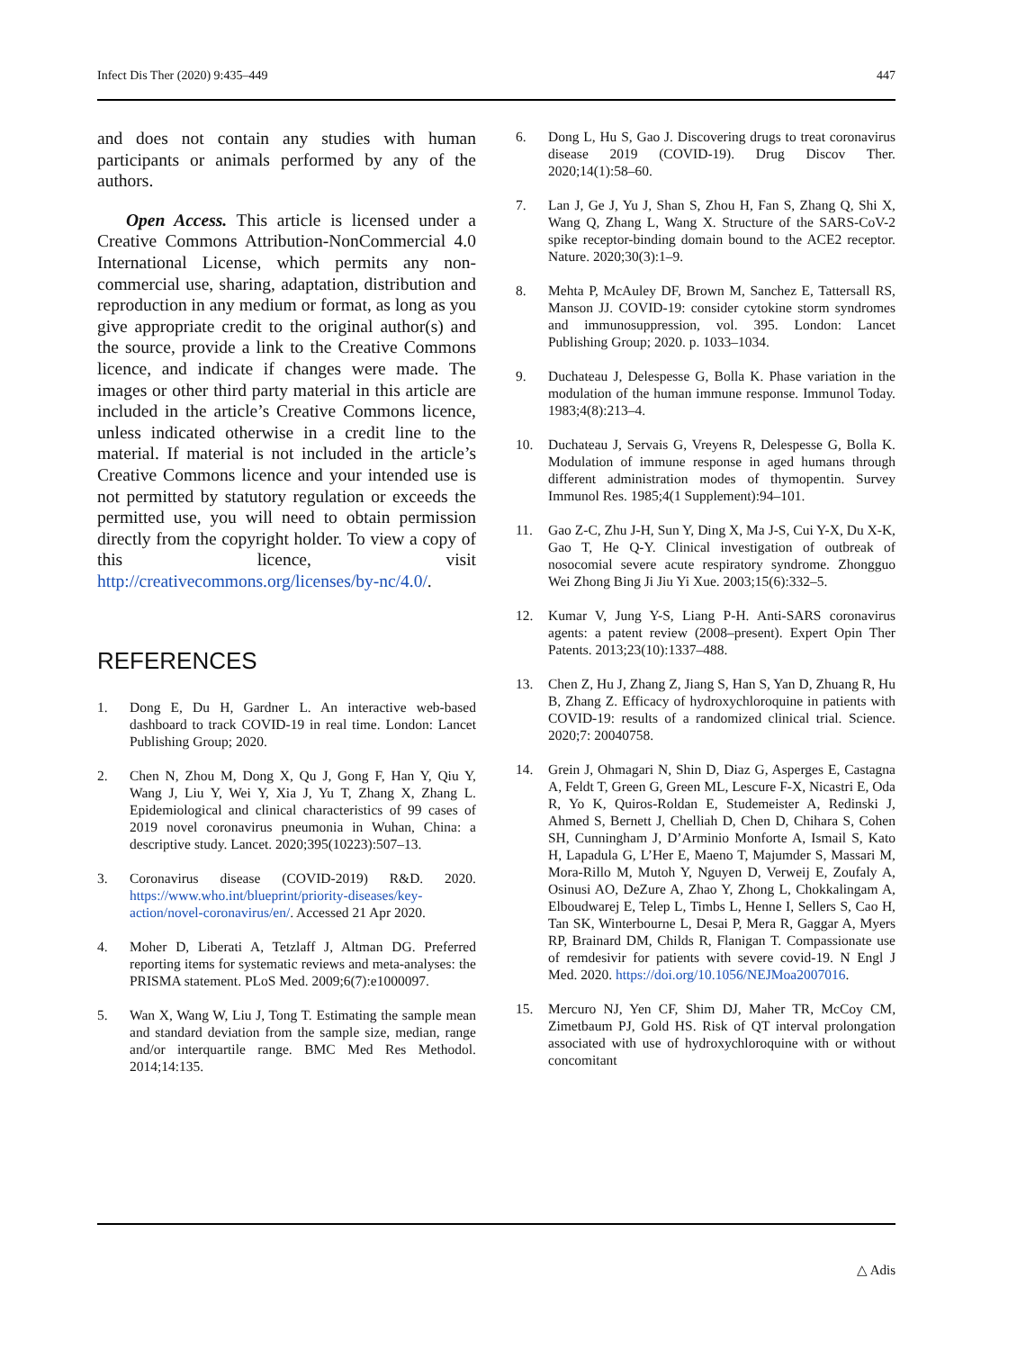Infect Dis Ther (2020) 9:435–449 447
and does not contain any studies with human participants or animals performed by any of the authors.
Open Access. This article is licensed under a Creative Commons Attribution-NonCommercial 4.0 International License, which permits any non-commercial use, sharing, adaptation, distribution and reproduction in any medium or format, as long as you give appropriate credit to the original author(s) and the source, provide a link to the Creative Commons licence, and indicate if changes were made. The images or other third party material in this article are included in the article’s Creative Commons licence, unless indicated otherwise in a credit line to the material. If material is not included in the article’s Creative Commons licence and your intended use is not permitted by statutory regulation or exceeds the permitted use, you will need to obtain permission directly from the copyright holder. To view a copy of this licence, visit http://creativecommons.org/licenses/by-nc/4.0/.
REFERENCES
1. Dong E, Du H, Gardner L. An interactive web-based dashboard to track COVID-19 in real time. London: Lancet Publishing Group; 2020.
2. Chen N, Zhou M, Dong X, Qu J, Gong F, Han Y, Qiu Y, Wang J, Liu Y, Wei Y, Xia J, Yu T, Zhang X, Zhang L. Epidemiological and clinical characteristics of 99 cases of 2019 novel coronavirus pneumonia in Wuhan, China: a descriptive study. Lancet. 2020;395(10223):507–13.
3. Coronavirus disease (COVID-2019) R&D. 2020. https://www.who.int/blueprint/priority-diseases/key-action/novel-coronavirus/en/. Accessed 21 Apr 2020.
4. Moher D, Liberati A, Tetzlaff J, Altman DG. Preferred reporting items for systematic reviews and meta-analyses: the PRISMA statement. PLoS Med. 2009;6(7):e1000097.
5. Wan X, Wang W, Liu J, Tong T. Estimating the sample mean and standard deviation from the sample size, median, range and/or interquartile range. BMC Med Res Methodol. 2014;14:135.
6. Dong L, Hu S, Gao J. Discovering drugs to treat coronavirus disease 2019 (COVID-19). Drug Discov Ther. 2020;14(1):58–60.
7. Lan J, Ge J, Yu J, Shan S, Zhou H, Fan S, Zhang Q, Shi X, Wang Q, Zhang L, Wang X. Structure of the SARS-CoV-2 spike receptor-binding domain bound to the ACE2 receptor. Nature. 2020;30(3):1–9.
8. Mehta P, McAuley DF, Brown M, Sanchez E, Tattersall RS, Manson JJ. COVID-19: consider cytokine storm syndromes and immunosuppression, vol. 395. London: Lancet Publishing Group; 2020. p. 1033–1034.
9. Duchateau J, Delespesse G, Bolla K. Phase variation in the modulation of the human immune response. Immunol Today. 1983;4(8):213–4.
10. Duchateau J, Servais G, Vreyens R, Delespesse G, Bolla K. Modulation of immune response in aged humans through different administration modes of thymopentin. Survey Immunol Res. 1985;4(1 Supplement):94–101.
11. Gao Z-C, Zhu J-H, Sun Y, Ding X, Ma J-S, Cui Y-X, Du X-K, Gao T, He Q-Y. Clinical investigation of outbreak of nosocomial severe acute respiratory syndrome. Zhongguo Wei Zhong Bing Ji Jiu Yi Xue. 2003;15(6):332–5.
12. Kumar V, Jung Y-S, Liang P-H. Anti-SARS coronavirus agents: a patent review (2008–present). Expert Opin Ther Patents. 2013;23(10):1337–488.
13. Chen Z, Hu J, Zhang Z, Jiang S, Han S, Yan D, Zhuang R, Hu B, Zhang Z. Efficacy of hydroxychloroquine in patients with COVID-19: results of a randomized clinical trial. Science. 2020;7: 20040758.
14. Grein J, Ohmagari N, Shin D, Diaz G, Asperges E, Castagna A, Feldt T, Green G, Green ML, Lescure F-X, Nicastri E, Oda R, Yo K, Quiros-Roldan E, Studemeister A, Redinski J, Ahmed S, Bernett J, Chelliah D, Chen D, Chihara S, Cohen SH, Cunningham J, D’Arminio Monforte A, Ismail S, Kato H, Lapadula G, L’Her E, Maeno T, Majumder S, Massari M, Mora-Rillo M, Mutoh Y, Nguyen D, Verweij E, Zoufaly A, Osinusi AO, DeZure A, Zhao Y, Zhong L, Chokkalingam A, Elboudwarej E, Telep L, Timbs L, Henne I, Sellers S, Cao H, Tan SK, Winterbourne L, Desai P, Mera R, Gaggar A, Myers RP, Brainard DM, Childs R, Flanigan T. Compassionate use of remdesivir for patients with severe covid-19. N Engl J Med. 2020. https://doi.org/10.1056/NEJMoa2007016.
15. Mercuro NJ, Yen CF, Shim DJ, Maher TR, McCoy CM, Zimetbaum PJ, Gold HS. Risk of QT interval prolongation associated with use of hydroxychloroquine with or without concomitant
△ Adis